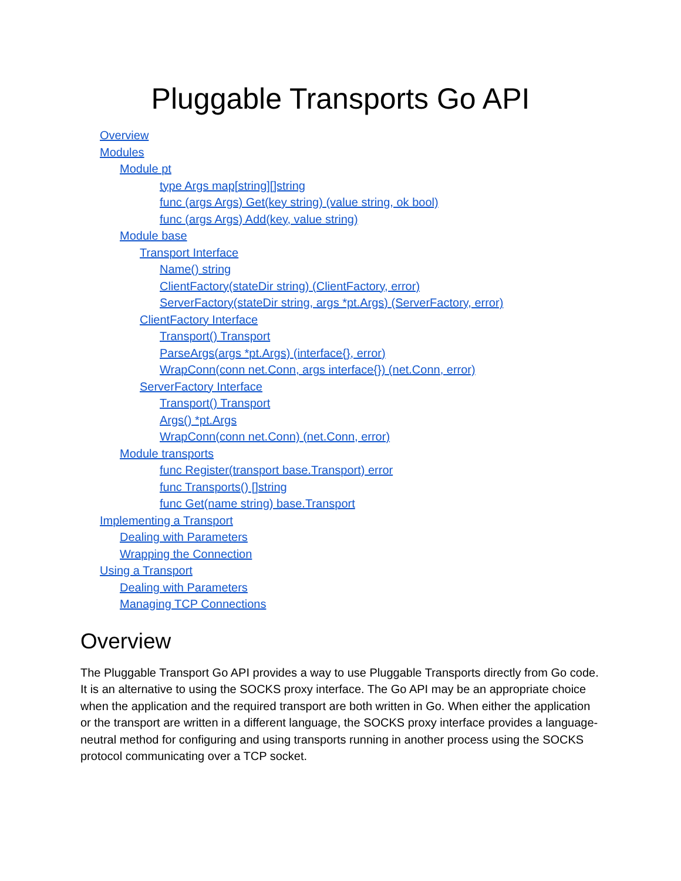Pluggable Transports Go API
Overview
Modules
Module pt
type Args map[string][]string
func (args Args) Get(key string) (value string, ok bool)
func (args Args) Add(key, value string)
Module base
Transport Interface
Name() string
ClientFactory(stateDir string) (ClientFactory, error)
ServerFactory(stateDir string, args *pt.Args) (ServerFactory, error)
ClientFactory Interface
Transport() Transport
ParseArgs(args *pt.Args) (interface{}, error)
WrapConn(conn net.Conn, args interface{}) (net.Conn, error)
ServerFactory Interface
Transport() Transport
Args() *pt.Args
WrapConn(conn net.Conn) (net.Conn, error)
Module transports
func Register(transport base.Transport) error
func Transports() []string
func Get(name string) base.Transport
Implementing a Transport
Dealing with Parameters
Wrapping the Connection
Using a Transport
Dealing with Parameters
Managing TCP Connections
Overview
The Pluggable Transport Go API provides a way to use Pluggable Transports directly from Go code. It is an alternative to using the SOCKS proxy interface. The Go API may be an appropriate choice when the application and the required transport are both written in Go. When either the application or the transport are written in a different language, the SOCKS proxy interface provides a language-neutral method for configuring and using transports running in another process using the SOCKS protocol communicating over a TCP socket.